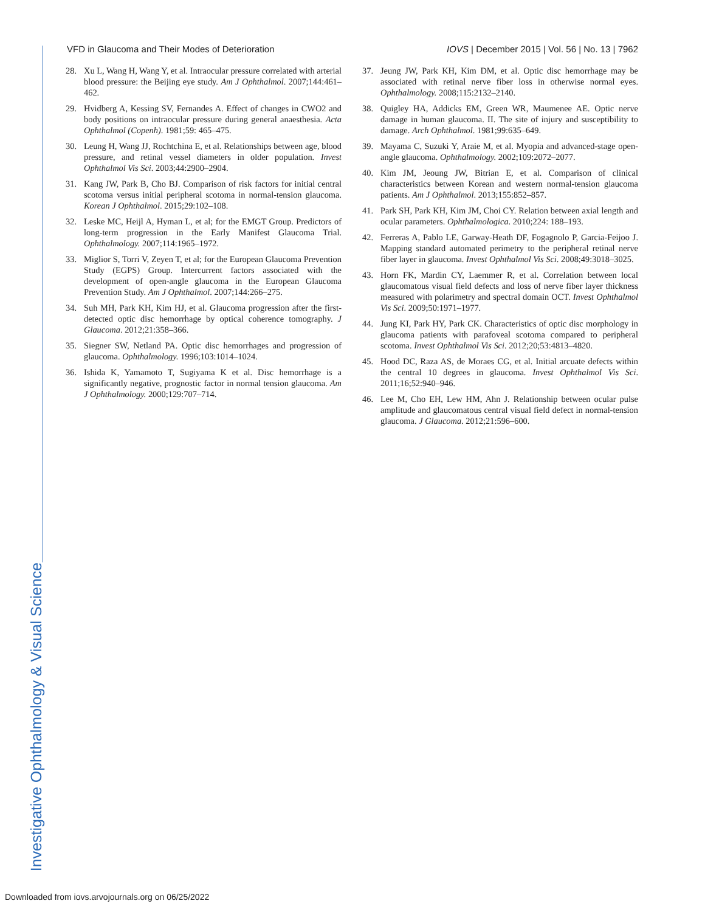Investigative Ophthalmology & Visual Science
VFD in Glaucoma and Their Modes of Deterioration
IOVS | December 2015 | Vol. 56 | No. 13 | 7962
28. Xu L, Wang H, Wang Y, et al. Intraocular pressure correlated with arterial blood pressure: the Beijing eye study. Am J Ophthalmol. 2007;144:461–462.
29. Hvidberg A, Kessing SV, Fernandes A. Effect of changes in CWO2 and body positions on intraocular pressure during general anaesthesia. Acta Ophthalmol (Copenh). 1981;59: 465–475.
30. Leung H, Wang JJ, Rochtchina E, et al. Relationships between age, blood pressure, and retinal vessel diameters in older population. Invest Ophthalmol Vis Sci. 2003;44:2900–2904.
31. Kang JW, Park B, Cho BJ. Comparison of risk factors for initial central scotoma versus initial peripheral scotoma in normal-tension glaucoma. Korean J Ophthalmol. 2015;29:102–108.
32. Leske MC, Heijl A, Hyman L, et al; for the EMGT Group. Predictors of long-term progression in the Early Manifest Glaucoma Trial. Ophthalmology. 2007;114:1965–1972.
33. Miglior S, Torri V, Zeyen T, et al; for the European Glaucoma Prevention Study (EGPS) Group. Intercurrent factors associated with the development of open-angle glaucoma in the European Glaucoma Prevention Study. Am J Ophthalmol. 2007;144:266–275.
34. Suh MH, Park KH, Kim HJ, et al. Glaucoma progression after the first-detected optic disc hemorrhage by optical coherence tomography. J Glaucoma. 2012;21:358–366.
35. Siegner SW, Netland PA. Optic disc hemorrhages and progression of glaucoma. Ophthalmology. 1996;103:1014–1024.
36. Ishida K, Yamamoto T, Sugiyama K et al. Disc hemorrhage is a significantly negative, prognostic factor in normal tension glaucoma. Am J Ophthalmology. 2000;129:707–714.
37. Jeung JW, Park KH, Kim DM, et al. Optic disc hemorrhage may be associated with retinal nerve fiber loss in otherwise normal eyes. Ophthalmology. 2008;115:2132–2140.
38. Quigley HA, Addicks EM, Green WR, Maumenee AE. Optic nerve damage in human glaucoma. II. The site of injury and susceptibility to damage. Arch Ophthalmol. 1981;99:635–649.
39. Mayama C, Suzuki Y, Araie M, et al. Myopia and advanced-stage open-angle glaucoma. Ophthalmology. 2002;109:2072–2077.
40. Kim JM, Jeoung JW, Bitrian E, et al. Comparison of clinical characteristics between Korean and western normal-tension glaucoma patients. Am J Ophthalmol. 2013;155:852–857.
41. Park SH, Park KH, Kim JM, Choi CY. Relation between axial length and ocular parameters. Ophthalmologica. 2010;224: 188–193.
42. Ferreras A, Pablo LE, Garway-Heath DF, Fogagnolo P, Garcia-Feijoo J. Mapping standard automated perimetry to the peripheral retinal nerve fiber layer in glaucoma. Invest Ophthalmol Vis Sci. 2008;49:3018–3025.
43. Horn FK, Mardin CY, Laemmer R, et al. Correlation between local glaucomatous visual field defects and loss of nerve fiber layer thickness measured with polarimetry and spectral domain OCT. Invest Ophthalmol Vis Sci. 2009;50:1971–1977.
44. Jung KI, Park HY, Park CK. Characteristics of optic disc morphology in glaucoma patients with parafoveal scotoma compared to peripheral scotoma. Invest Ophthalmol Vis Sci. 2012;20;53:4813–4820.
45. Hood DC, Raza AS, de Moraes CG, et al. Initial arcuate defects within the central 10 degrees in glaucoma. Invest Ophthalmol Vis Sci. 2011;16;52:940–946.
46. Lee M, Cho EH, Lew HM, Ahn J. Relationship between ocular pulse amplitude and glaucomatous central visual field defect in normal-tension glaucoma. J Glaucoma. 2012;21:596–600.
Downloaded from iovs.arvojournals.org on 06/25/2022